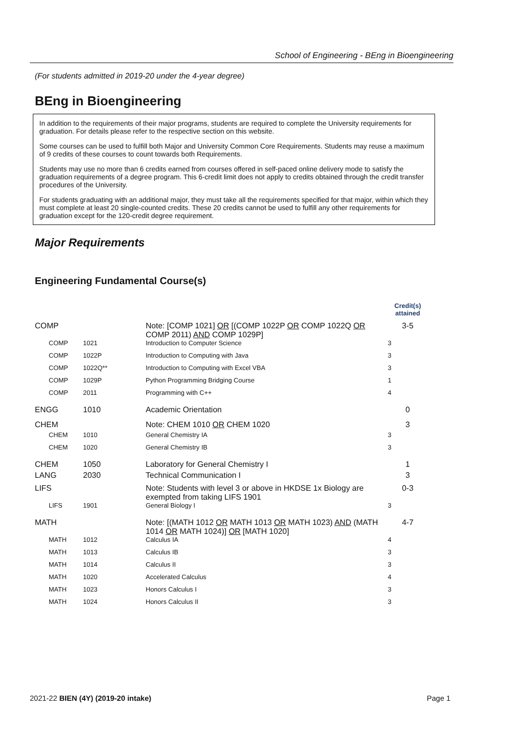School of Engineering - BEng in Bioengineering
(For students admitted in 2019-20 under the 4-year degree)
BEng in Bioengineering
In addition to the requirements of their major programs, students are required to complete the University requirements for graduation. For details please refer to the respective section on this website.
Some courses can be used to fulfill both Major and University Common Core Requirements. Students may reuse a maximum of 9 credits of these courses to count towards both Requirements.
Students may use no more than 6 credits earned from courses offered in self-paced online delivery mode to satisfy the graduation requirements of a degree program. This 6-credit limit does not apply to credits obtained through the credit transfer procedures of the University.
For students graduating with an additional major, they must take all the requirements specified for that major, within which they must complete at least 20 single-counted credits. These 20 credits cannot be used to fulfill any other requirements for graduation except for the 120-credit degree requirement.
Major Requirements
Engineering Fundamental Course(s)
| | | | Credit(s) attained |
| --- | --- | --- | --- |
| COMP | | Note: [COMP 1021] OR [(COMP 1022P OR COMP 1022Q OR COMP 2011) AND COMP 1029P] | 3-5 |
| COMP | 1021 | Introduction to Computer Science | 3 |
| COMP | 1022P | Introduction to Computing with Java | 3 |
| COMP | 1022Q** | Introduction to Computing with Excel VBA | 3 |
| COMP | 1029P | Python Programming Bridging Course | 1 |
| COMP | 2011 | Programming with C++ | 4 |
| ENGG | 1010 | Academic Orientation | 0 |
| CHEM | | Note: CHEM 1010 OR CHEM 1020 | 3 |
| CHEM | 1010 | General Chemistry IA | 3 |
| CHEM | 1020 | General Chemistry IB | 3 |
| CHEM | 1050 | Laboratory for General Chemistry I | 1 |
| LANG | 2030 | Technical Communication I | 3 |
| LIFS | | Note: Students with level 3 or above in HKDSE 1x Biology are exempted from taking LIFS 1901 | 0-3 |
| LIFS | 1901 | General Biology I | 3 |
| MATH | | Note: [(MATH 1012 OR MATH 1013 OR MATH 1023) AND (MATH 1014 OR MATH 1024)] OR [MATH 1020] | 4-7 |
| MATH | 1012 | Calculus IA | 4 |
| MATH | 1013 | Calculus IB | 3 |
| MATH | 1014 | Calculus II | 3 |
| MATH | 1020 | Accelerated Calculus | 4 |
| MATH | 1023 | Honors Calculus I | 3 |
| MATH | 1024 | Honors Calculus II | 3 |
2021-22 BIEN (4Y) (2019-20 intake) Page 1